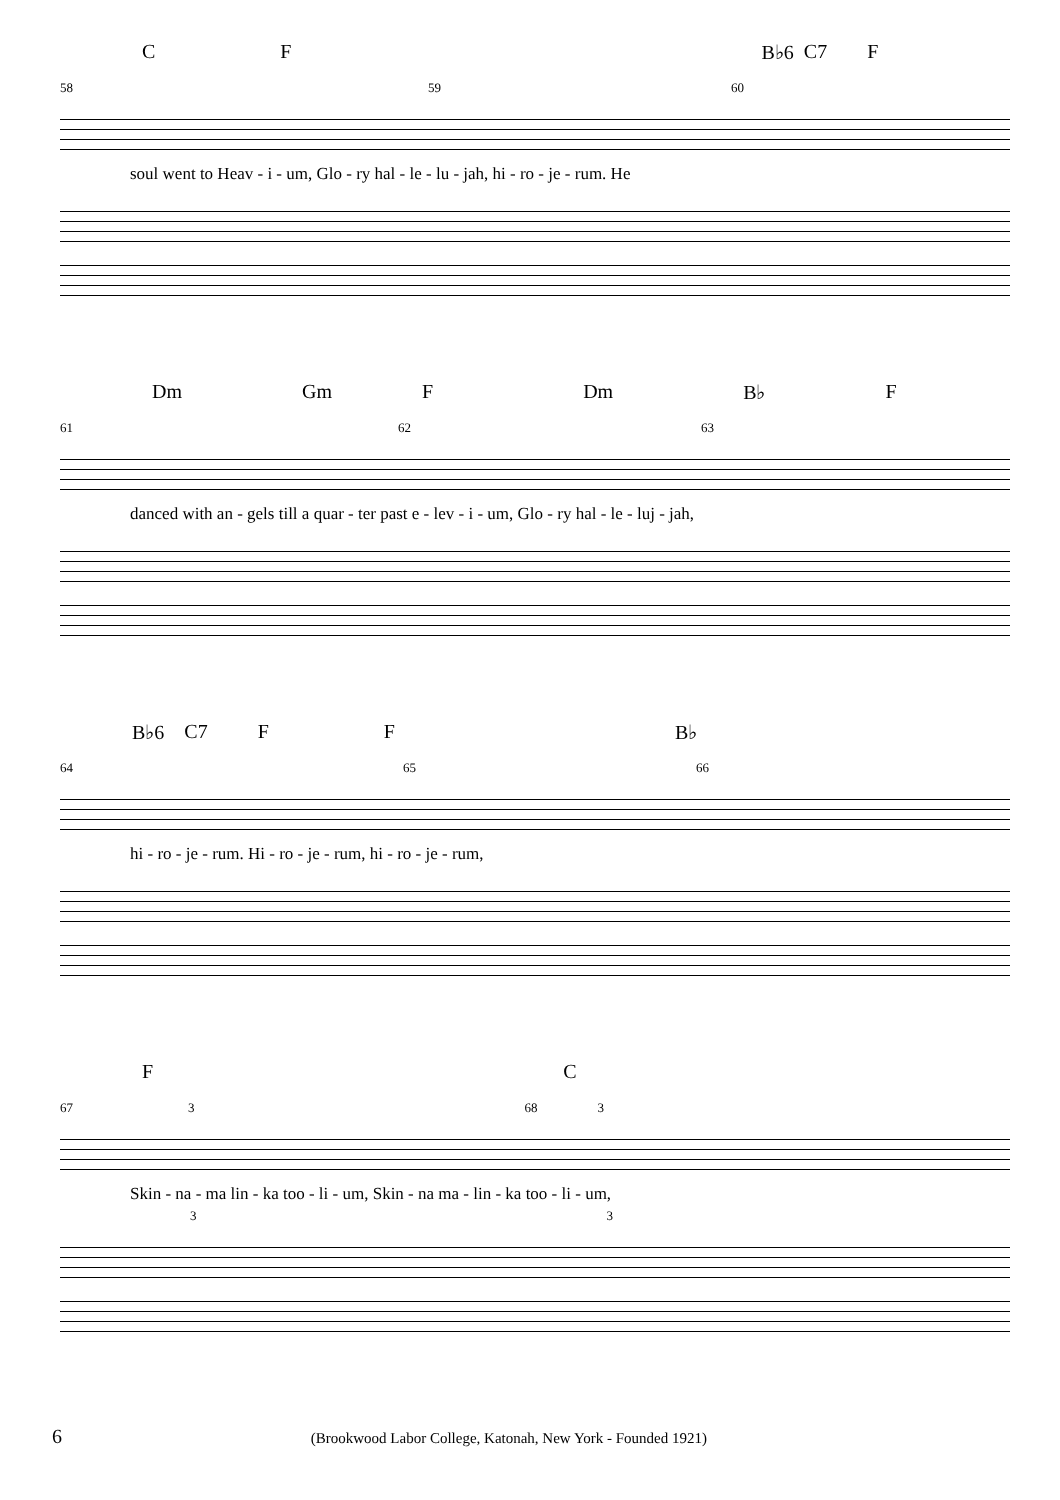C F B♭6 C7 F
58 59 60
soul went to Heav - i - um, Glo - ry hal - le - lu - jah, hi - ro - je - rum. He
Dm Gm F Dm B♭ F
61 62 63
danced with an - gels till a quar - ter past e - lev - i - um, Glo - ry hal - le - luj - jah,
B♭6 C7 F F B♭
64 65 66
hi - ro - je - rum. Hi - ro - je - rum, hi - ro - je - rum,
F C
67 3 68 3
Skin - na - ma lin - ka too - li - um, Skin - na ma - lin - ka too - li - um,
3 3
6 (Brookwood Labor College, Katonah, New York - Founded 1921)